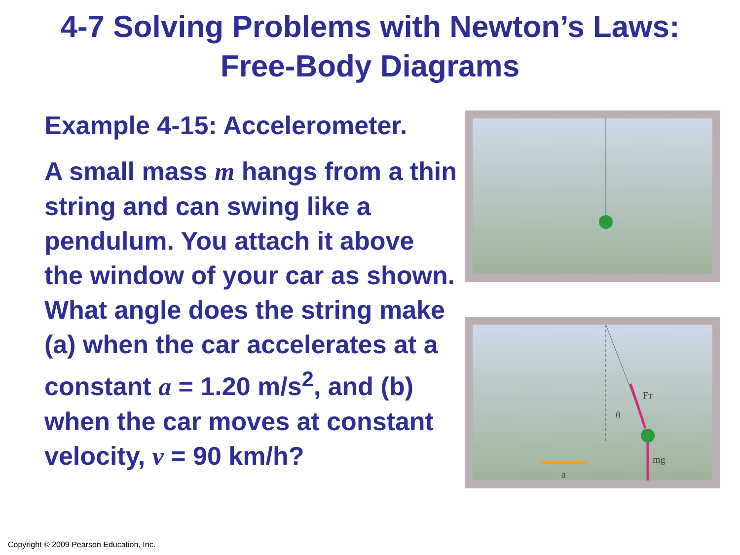4-7 Solving Problems with Newton’s Laws:
Free-Body Diagrams
Example 4-15: Accelerometer.
A small mass m hangs from a thin string and can swing like a pendulum. You attach it above the window of your car as shown. What angle does the string make (a) when the car accelerates at a constant a = 1.20 m/s<sup>2</sup>, and (b) when the car moves at constant velocity, v = 90 km/h?
FT
θ
mg
a
Copyright © 2009 Pearson Education, Inc.